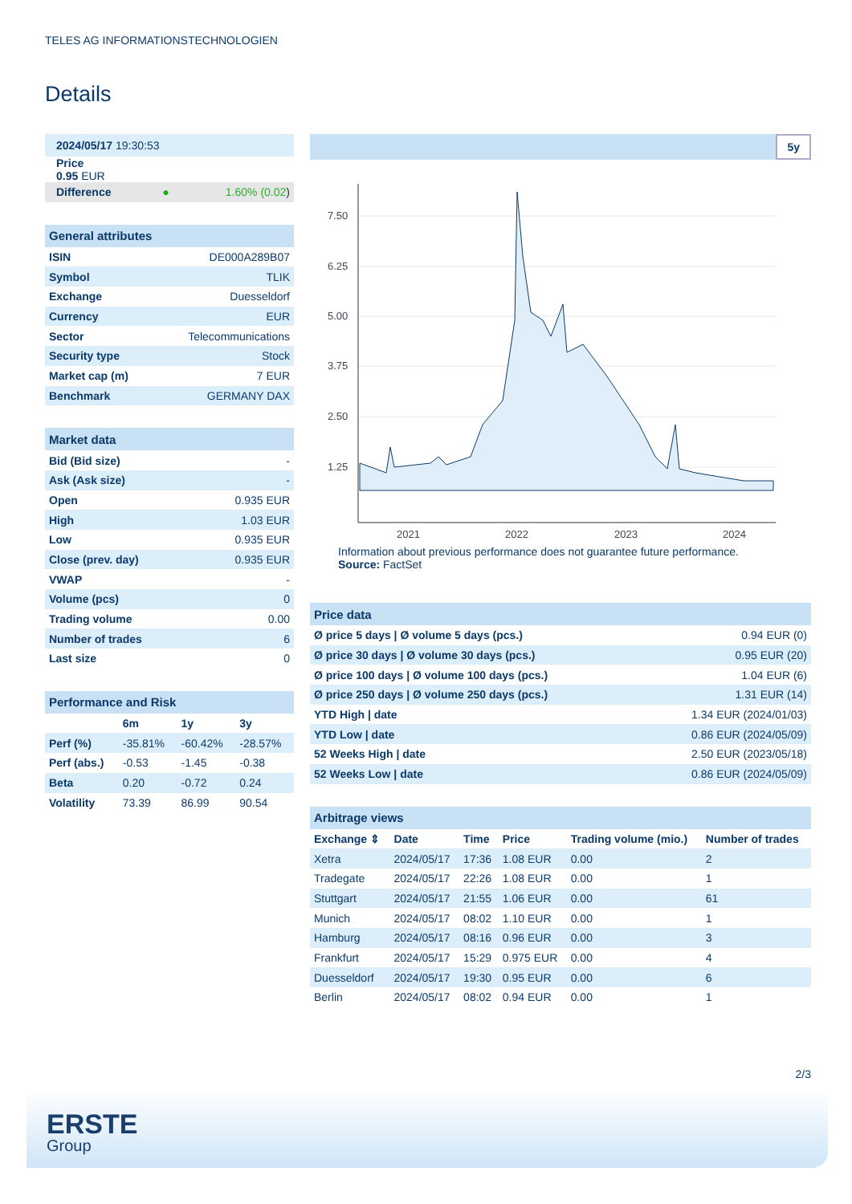TELES AG INFORMATIONSTECHNOLOGIEN
Details
| 2024/05/17 19:30:53 | |
| Price 0.95 EUR | |
| Difference ● | 1.60% (0.02 ) |
| General attributes | |
| ISIN | DE000A289B07 |
| Symbol | TLIK |
| Exchange | Duesseldorf |
| Currency | EUR |
| Sector | Telecommunications |
| Security type | Stock |
| Market cap (m) | 7 EUR |
| Benchmark | GERMANY DAX |
| Market data | |
| Bid (Bid size) | - |
| Ask (Ask size) | - |
| Open | 0.935 EUR |
| High | 1.03 EUR |
| Low | 0.935 EUR |
| Close (prev. day) | 0.935 EUR |
| VWAP | - |
| Volume (pcs) | 0 |
| Trading volume | 0.00 |
| Number of trades | 6 |
| Last size | 0 |
| Performance and Risk | | | |
| | 6m | 1y | 3y |
| Perf (%) | -35.81% | -60.42% | -28.57% |
| Perf (abs.) | -0.53 | -1.45 | -0.38 |
| Beta | 0.20 | -0.72 | 0.24 |
| Volatility | 73.39 | 86.99 | 90.54 |
5y
7.50
6.25
5.00
3.75
2.50
1.25
2021
2022
2023
2024
Information about previous performance does not guarantee future performance.
Source: FactSet
| Price data | |
| Ø price 5 days / Ø volume 5 days (pcs.) | 0.94 EUR (0) |
| Ø price 30 days / Ø volume 30 days (pcs.) | 0.95 EUR (20) |
| Ø price 100 days / Ø volume 100 days (pcs.) | 1.04 EUR (6) |
| Ø price 250 days / Ø volume 250 days (pcs.) | 1.31 EUR (14) |
| YTD High / date | 1.34 EUR (2024/01/03) |
| YTD Low / date | 0.86 EUR (2024/05/09) |
| 52 Weeks High / date | 2.50 EUR (2023/05/18) |
| 52 Weeks Low / date | 0.86 EUR (2024/05/09) |
| Arbitrage views | | | | | |
| Exchange ⇕ | Date | Time | Price | Trading volume (mio.) | Number of trades |
| Xetra | 2024/05/17 | 17:36 | 1.08 EUR | 0.00 | 2 |
| Tradegate | 2024/05/17 | 22:26 | 1.08 EUR | 0.00 | 1 |
| Stuttgart | 2024/05/17 | 21:55 | 1.06 EUR | 0.00 | 61 |
| Munich | 2024/05/17 | 08:02 | 1.10 EUR | 0.00 | 1 |
| Hamburg | 2024/05/17 | 08:16 | 0.96 EUR | 0.00 | 3 |
| Frankfurt | 2024/05/17 | 15:29 | 0.975 EUR | 0.00 | 4 |
| Duesseldorf | 2024/05/17 | 19:30 | 0.95 EUR | 0.00 | 6 |
| Berlin | 2024/05/17 | 08:02 | 0.94 EUR | 0.00 | 1 |
2/3
ERSTE
Group